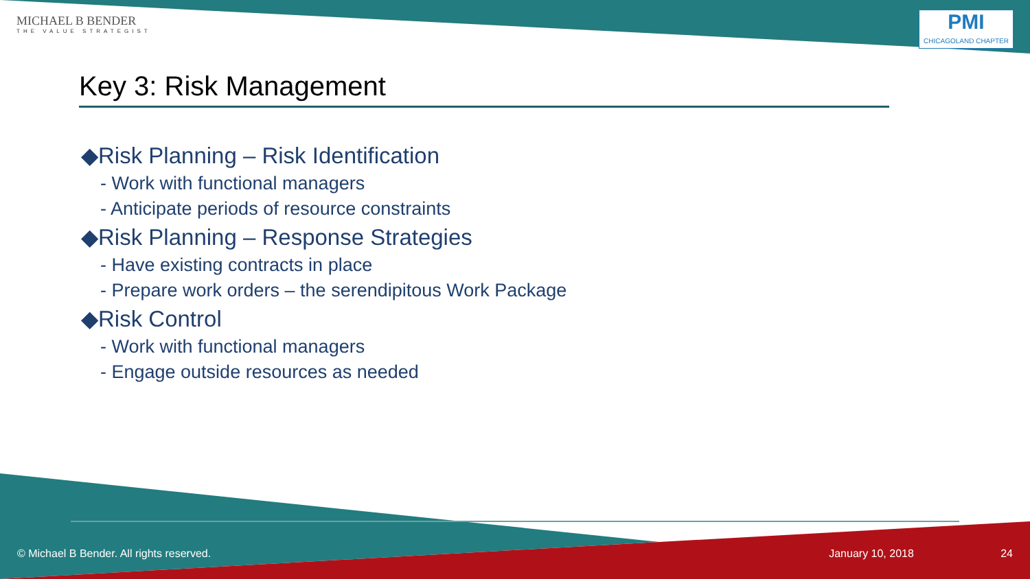MICHAEL B BENDER
THE VALUE STRATEGIST
PMI
CHICAGOLAND CHAPTER
Key 3: Risk Management
◆Risk Planning – Risk Identification
- Work with functional managers
- Anticipate periods of resource constraints
◆Risk Planning – Response Strategies
- Have existing contracts in place
- Prepare work orders – the serendipitous Work Package
◆Risk Control
- Work with functional managers
- Engage outside resources as needed
© Michael B Bender. All rights reserved. January 10, 2018 24